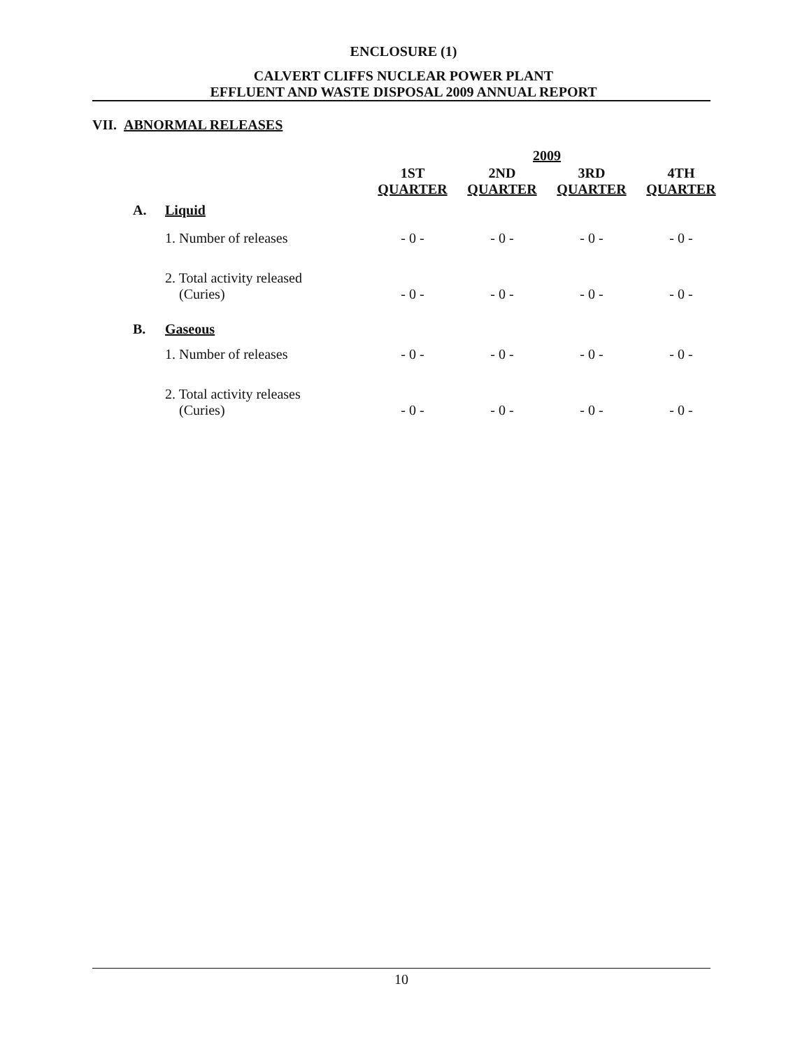ENCLOSURE (1)
CALVERT CLIFFS NUCLEAR POWER PLANT
EFFLUENT AND WASTE DISPOSAL 2009 ANNUAL REPORT
VII. ABNORMAL RELEASES
| | | 2009 | | | |
| --- | --- | --- | --- | --- | --- |
| | | 1ST QUARTER | 2ND QUARTER | 3RD QUARTER | 4TH QUARTER |
| A. | Liquid | | | | |
| | 1. Number of releases | - 0 - | - 0 - | - 0 - | - 0 - |
| | 2. Total activity released (Curies) | - 0 - | - 0 - | - 0 - | - 0 - |
| B. | Gaseous | | | | |
| | 1. Number of releases | - 0 - | - 0 - | - 0 - | - 0 - |
| | 2. Total activity releases (Curies) | - 0 - | - 0 - | - 0 - | - 0 - |
10